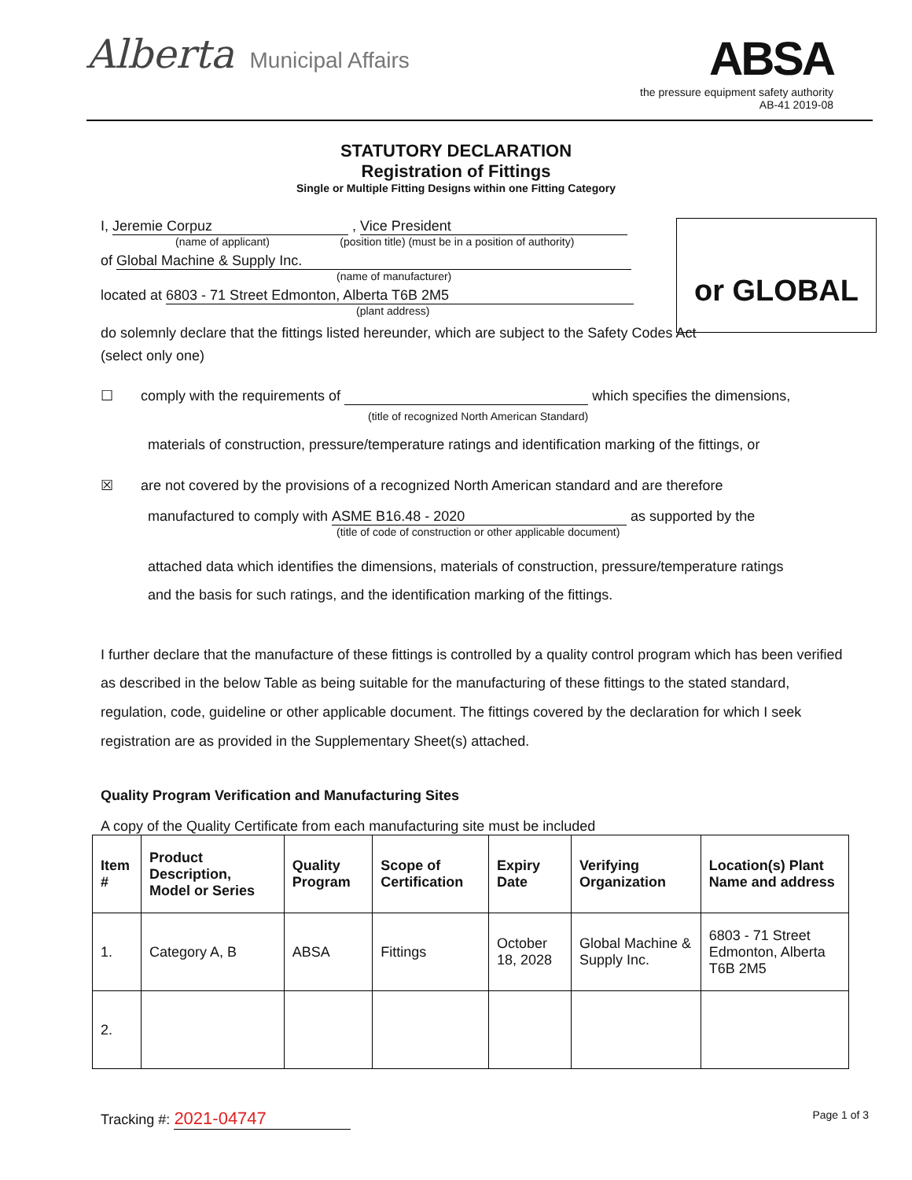Alberta Municipal Affairs
ABSA
the pressure equipment safety authority
AB-41 2019-08
STATUTORY DECLARATION
Registration of Fittings
Single or Multiple Fitting Designs within one Fitting Category
or GLOBAL
I, Jeremie Corpuz , Vice President
(name of applicant) (position title) (must be in a position of authority)
of Global Machine & Supply Inc.
(name of manufacturer)
located at 6803 - 71 Street Edmonton, Alberta T6B 2M5
(plant address)
do solemnly declare that the fittings listed hereunder, which are subject to the Safety Codes Act
(select only one)
☐ comply with the requirements of which specifies the dimensions,
(title of recognized North American Standard)
materials of construction, pressure/temperature ratings and identification marking of the fittings, or
☒ are not covered by the provisions of a recognized North American standard and are therefore
manufactured to comply with ASME B16.48 - 2020 as supported by the
(title of code of construction or other applicable document)
attached data which identifies the dimensions, materials of construction, pressure/temperature ratings
and the basis for such ratings, and the identification marking of the fittings.
I further declare that the manufacture of these fittings is controlled by a quality control program which has been verified as described in the below Table as being suitable for the manufacturing of these fittings to the stated standard, regulation, code, guideline or other applicable document. The fittings covered by the declaration for which I seek registration are as provided in the Supplementary Sheet(s) attached.
Quality Program Verification and Manufacturing Sites
A copy of the Quality Certificate from each manufacturing site must be included
| Item # | Product Description, Model or Series | Quality Program | Scope of Certification | Expiry Date | Verifying Organization | Location(s) Plant Name and address |
| --- | --- | --- | --- | --- | --- | --- |
| 1. | Category A, B | ABSA | Fittings | October 18, 2028 | Global Machine & Supply Inc. | 6803 - 71 Street Edmonton, Alberta T6B 2M5 |
| 2. | | | | | | |
Tracking #: 2021-04747 Page 1 of 3